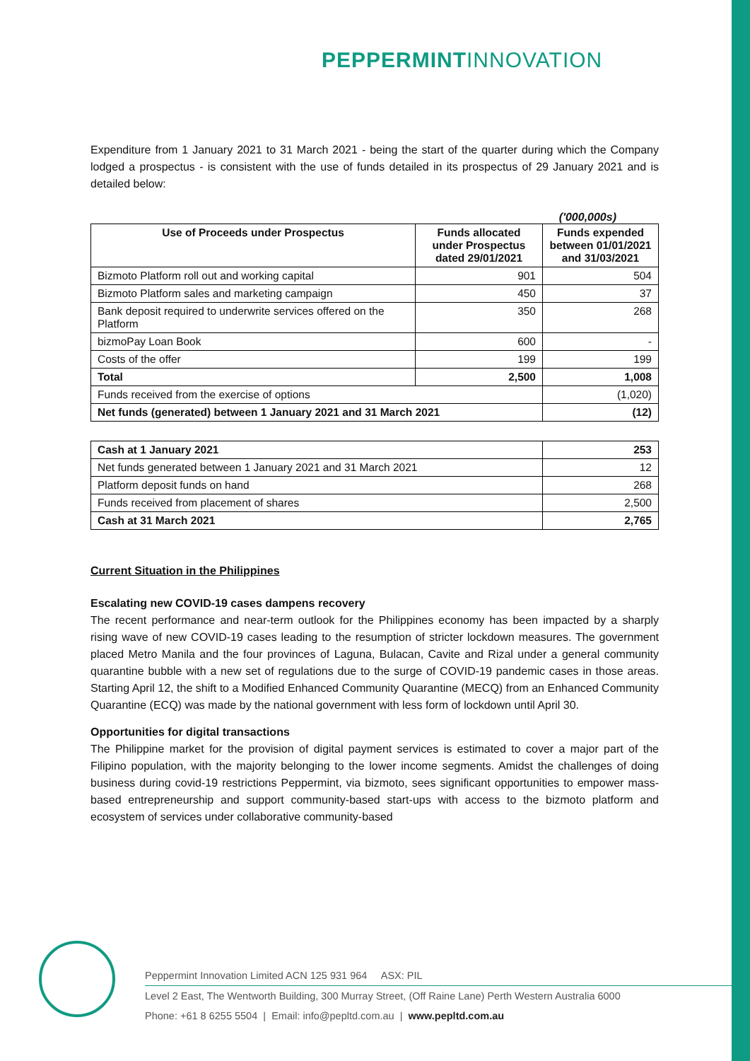PEPPERMINT INNOVATION
Expenditure from 1 January 2021 to 31 March 2021 - being the start of the quarter during which the Company lodged a prospectus - is consistent with the use of funds detailed in its prospectus of 29 January 2021 and is detailed below:
('000,000s)
| Use of Proceeds under Prospectus | Funds allocated under Prospectus dated 29/01/2021 | Funds expended between 01/01/2021 and 31/03/2021 |
| --- | --- | --- |
| Bizmoto Platform roll out and working capital | 901 | 504 |
| Bizmoto Platform sales and marketing campaign | 450 | 37 |
| Bank deposit required to underwrite services offered on the Platform | 350 | 268 |
| bizmoPay Loan Book | 600 | - |
| Costs of the offer | 199 | 199 |
| Total | 2,500 | 1,008 |
| Funds received from the exercise of options | | (1,020) |
| Net funds (generated) between 1 January 2021 and 31 March 2021 | | (12) |
| Cash at 1 January 2021 | 253 |
| Net funds generated between 1 January 2021 and 31 March 2021 | 12 |
| Platform deposit funds on hand | 268 |
| Funds received from placement of shares | 2,500 |
| Cash at 31 March 2021 | 2,765 |
Current Situation in the Philippines
Escalating new COVID-19 cases dampens recovery
The recent performance and near-term outlook for the Philippines economy has been impacted by a sharply rising wave of new COVID-19 cases leading to the resumption of stricter lockdown measures. The government placed Metro Manila and the four provinces of Laguna, Bulacan, Cavite and Rizal under a general community quarantine bubble with a new set of regulations due to the surge of COVID-19 pandemic cases in those areas. Starting April 12, the shift to a Modified Enhanced Community Quarantine (MECQ) from an Enhanced Community Quarantine (ECQ) was made by the national government with less form of lockdown until April 30.
Opportunities for digital transactions
The Philippine market for the provision of digital payment services is estimated to cover a major part of the Filipino population, with the majority belonging to the lower income segments. Amidst the challenges of doing business during covid-19 restrictions Peppermint, via bizmoto, sees significant opportunities to empower mass-based entrepreneurship and support community-based start-ups with access to the bizmoto platform and ecosystem of services under collaborative community-based
Peppermint Innovation Limited ACN 125 931 964 ASX: PIL
Level 2 East, The Wentworth Building, 300 Murray Street, (Off Raine Lane) Perth Western Australia 6000
Phone: +61 8 6255 5504 | Email: info@pepltd.com.au | www.pepltd.com.au